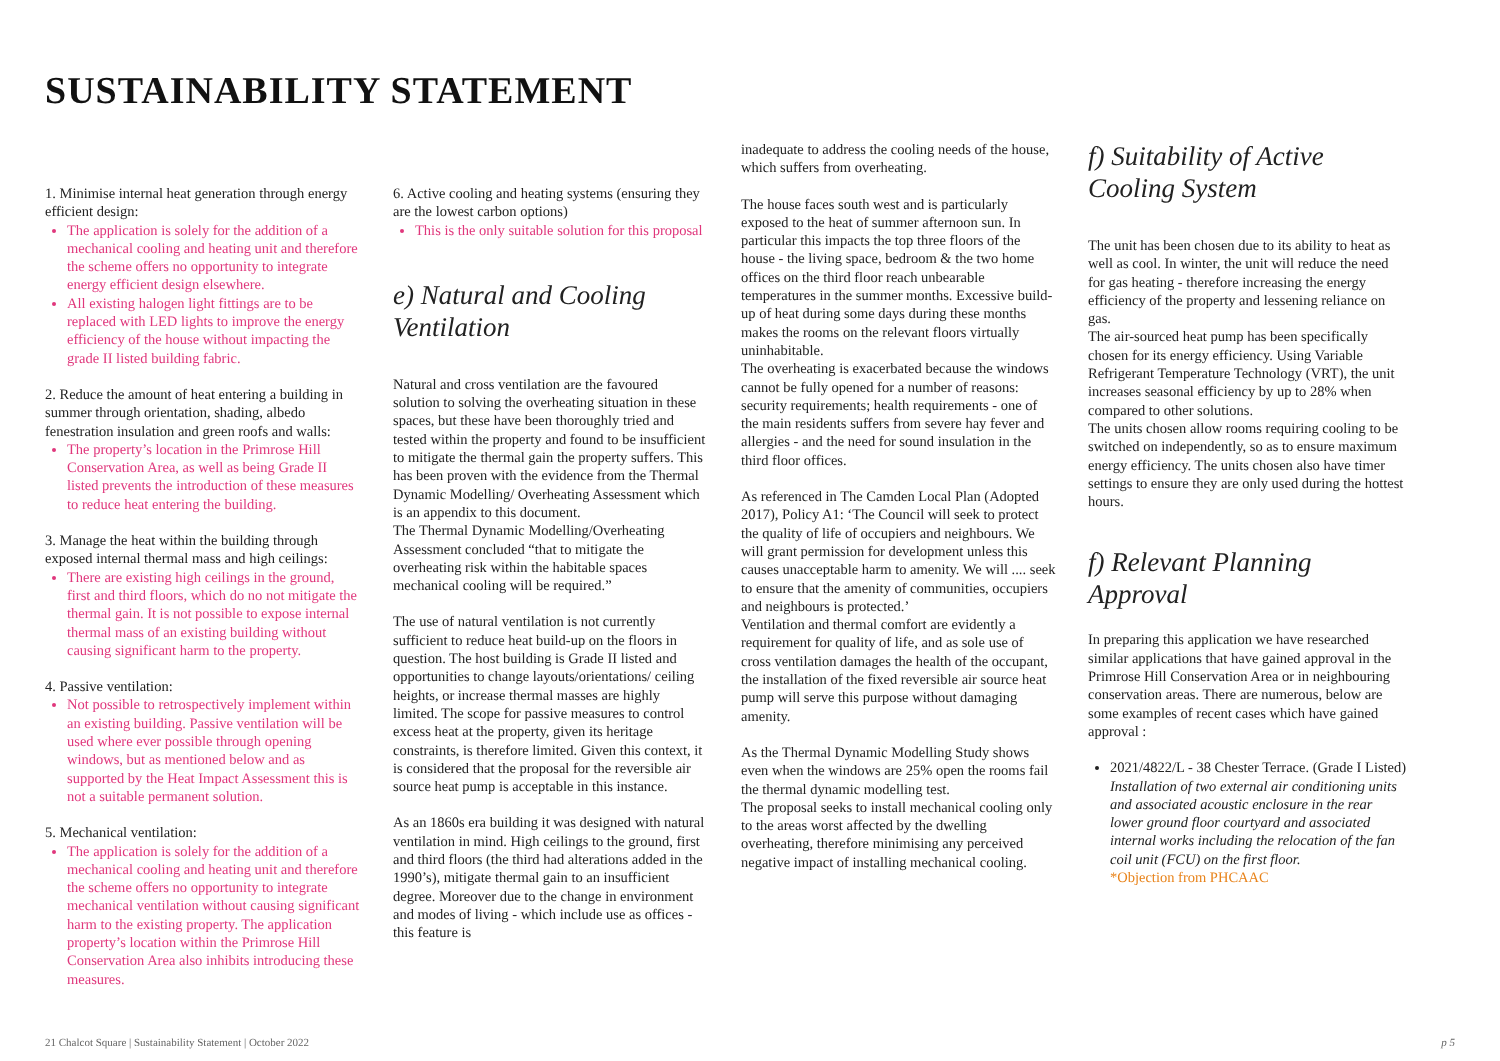SUSTAINABILITY STATEMENT
1. Minimise internal heat generation through energy efficient design:
The application is solely for the addition of a mechanical cooling and heating unit and therefore the scheme offers no opportunity to integrate energy efficient design elsewhere.
All existing halogen light fittings are to be replaced with LED lights to improve the energy efficiency of the house without impacting the grade II listed building fabric.
2. Reduce the amount of heat entering a building in summer through orientation, shading, albedo fenestration insulation and green roofs and walls:
The property’s location in the Primrose Hill Conservation Area, as well as being Grade II listed prevents the introduction of these measures to reduce heat entering the building.
3. Manage the heat within the building through exposed internal thermal mass and high ceilings:
There are existing high ceilings in the ground, first and third floors, which do no not mitigate the thermal gain. It is not possible to expose internal thermal mass of an existing building without causing significant harm to the property.
4. Passive ventilation:
Not possible to retrospectively implement within an existing building. Passive ventilation will be used where ever possible through opening windows, but as mentioned below and as supported by the Heat Impact Assessment this is not a suitable permanent solution.
5. Mechanical ventilation:
The application is solely for the addition of a mechanical cooling and heating unit and therefore the scheme offers no opportunity to integrate mechanical ventilation without causing significant harm to the existing property. The application property’s location within the Primrose Hill Conservation Area also inhibits introducing these measures.
6. Active cooling and heating systems (ensuring they are the lowest carbon options)
This is the only suitable solution for this proposal
e) Natural and Cooling Ventilation
Natural and cross ventilation are the favoured solution to solving the overheating situation in these spaces, but these have been thoroughly tried and tested within the property and found to be insufficient to mitigate the thermal gain the property suffers. This has been proven with the evidence from the Thermal Dynamic Modelling/ Overheating Assessment which is an appendix to this document.
The Thermal Dynamic Modelling/Overheating Assessment concluded “that to mitigate the overheating risk within the habitable spaces mechanical cooling will be required.”
The use of natural ventilation is not currently sufficient to reduce heat build-up on the floors in question. The host building is Grade II listed and opportunities to change layouts/orientations/ ceiling heights, or increase thermal masses are highly limited. The scope for passive measures to control excess heat at the property, given its heritage constraints, is therefore limited. Given this context, it is considered that the proposal for the reversible air source heat pump is acceptable in this instance.
As an 1860s era building it was designed with natural ventilation in mind. High ceilings to the ground, first and third floors (the third had alterations added in the 1990’s), mitigate thermal gain to an insufficient degree. Moreover due to the change in environment and modes of living - which include use as offices - this feature is
inadequate to address the cooling needs of the house, which suffers from overheating.
The house faces south west and is particularly exposed to the heat of summer afternoon sun. In particular this impacts the top three floors of the house - the living space, bedroom & the two home offices on the third floor reach unbearable temperatures in the summer months. Excessive build-up of heat during some days during these months makes the rooms on the relevant floors virtually uninhabitable.
The overheating is exacerbated because the windows cannot be fully opened for a number of reasons: security requirements; health requirements - one of the main residents suffers from severe hay fever and allergies - and the need for sound insulation in the third floor offices.
As referenced in The Camden Local Plan (Adopted 2017), Policy A1: ‘The Council will seek to protect the quality of life of occupiers and neighbours. We will grant permission for development unless this causes unacceptable harm to amenity. We will .... seek to ensure that the amenity of communities, occupiers and neighbours is protected.’
Ventilation and thermal comfort are evidently a requirement for quality of life, and as sole use of cross ventilation damages the health of the occupant, the installation of the fixed reversible air source heat pump will serve this purpose without damaging amenity.
As the Thermal Dynamic Modelling Study shows even when the windows are 25% open the rooms fail the thermal dynamic modelling test.
The proposal seeks to install mechanical cooling only to the areas worst affected by the dwelling overheating, therefore minimising any perceived negative impact of installing mechanical cooling.
f) Suitability of Active Cooling System
The unit has been chosen due to its ability to heat as well as cool. In winter, the unit will reduce the need for gas heating - therefore increasing the energy efficiency of the property and lessening reliance on gas.
The air-sourced heat pump has been specifically chosen for its energy efficiency. Using Variable Refrigerant Temperature Technology (VRT), the unit increases seasonal efficiency by up to 28% when compared to other solutions.
The units chosen allow rooms requiring cooling to be switched on independently, so as to ensure maximum energy efficiency. The units chosen also have timer settings to ensure they are only used during the hottest hours.
f) Relevant Planning Approval
In preparing this application we have researched similar applications that have gained approval in the Primrose Hill Conservation Area or in neighbouring conservation areas. There are numerous, below are some examples of recent cases which have gained approval :
2021/4822/L - 38 Chester Terrace. (Grade I Listed)
Installation of two external air conditioning units and associated acoustic enclosure in the rear lower ground floor courtyard and associated internal works including the relocation of the fan coil unit (FCU) on the first floor.
*Objection from PHCAAC
21 Chalcot Square | Sustainability Statement | October 2022
p 5